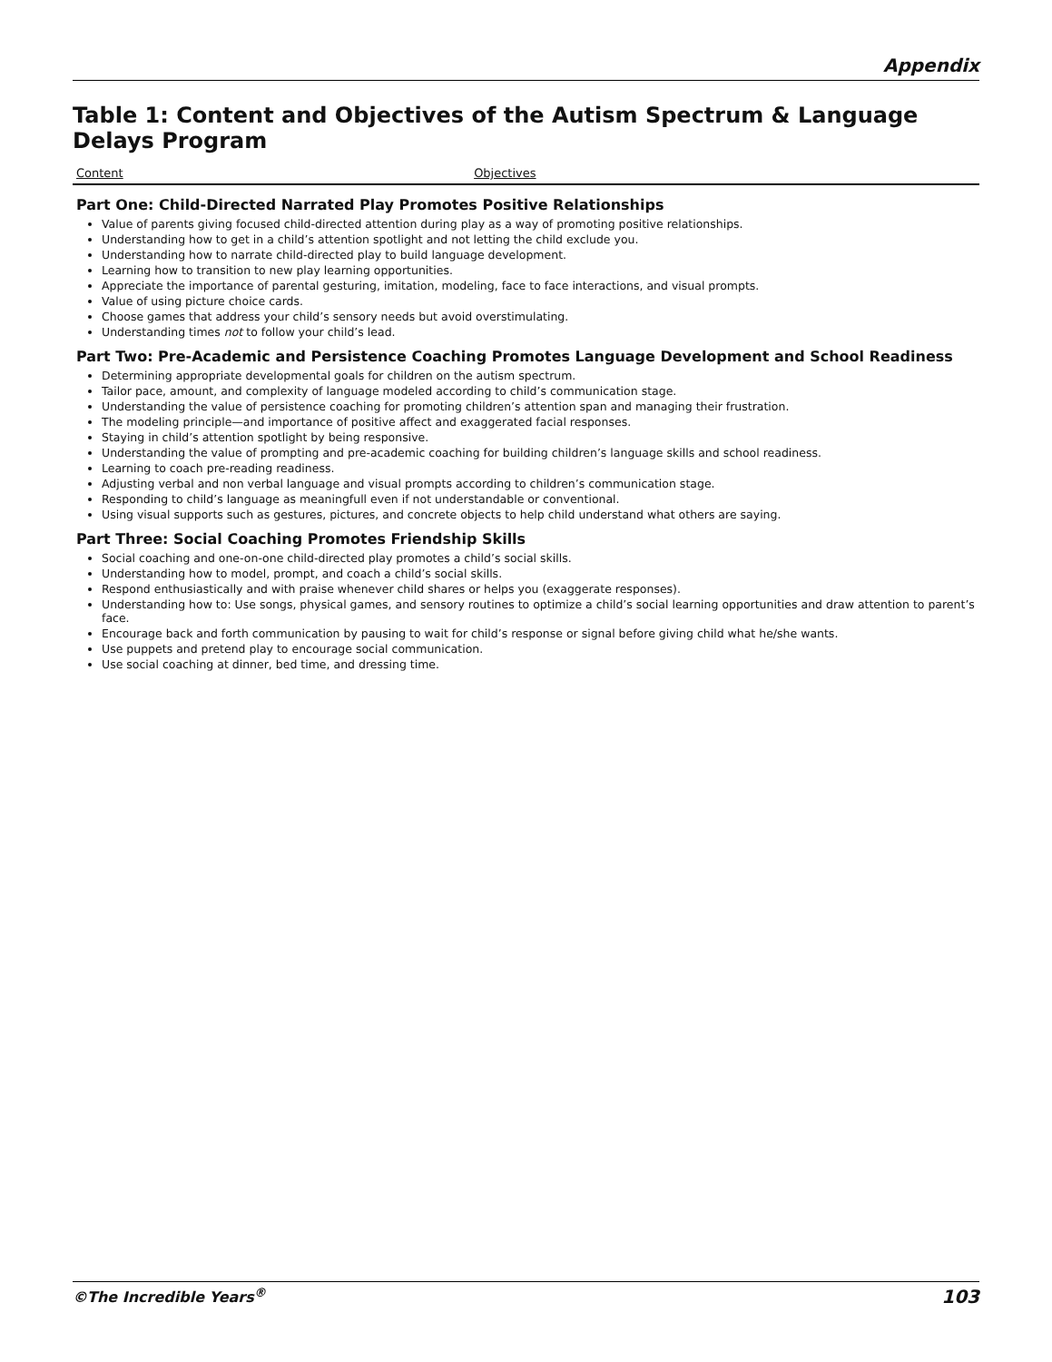Appendix
Table 1: Content and Objectives of the Autism Spectrum & Language Delays Program
| Content | Objectives |
| --- | --- |
| Part One: Child-Directed Narrated Play Promotes Positive Relationships Value of parents giving focused child-directed attention during play as a way of promoting positive relationships. Understanding how to get in a child’s attention spotlight and not letting the child exclude you. Understanding how to narrate child-directed play to build language development. Learning how to transition to new play learning opportunities. Appreciate the importance of parental gesturing, imitation, modeling, face to face interactions, and visual prompts. Value of using picture choice cards. Choose games that address your child’s sensory needs but avoid overstimulating. Understanding times not to follow your child’s lead. Part Two: Pre-Academic and Persistence Coaching Promotes Language Development and School Readiness Determining appropriate developmental goals for children on the autism spectrum. Tailor pace, amount, and complexity of language modeled according to child’s communication stage. Understanding the value of persistence coaching for promoting children’s attention span and managing their frustration. The modeling principle—and importance of positive affect and exaggerated facial responses. Staying in child’s attention spotlight by being responsive. Understanding the value of prompting and pre-academic coaching for building children’s language skills and school readiness. Learning to coach pre-reading readiness. Adjusting verbal and non verbal language and visual prompts according to children’s communication stage. Responding to child’s language as meaningfull even if not understandable or conventional. Using visual supports such as gestures, pictures, and concrete objects to help child understand what others are saying. Part Three: Social Coaching Promotes Friendship Skills Social coaching and one-on-one child-directed play promotes a child’s social skills. Understanding how to model, prompt, and coach a child’s social skills. Respond enthusiastically and with praise whenever child shares or helps you (exaggerate responses). Understanding how to: Use songs, physical games, and sensory routines to optimize a child’s social learning opportunities and draw attention to parent’s face. Encourage back and forth communication by pausing to wait for child’s response or signal before giving child what he/she wants. Use puppets and pretend play to encourage social communication. Use social coaching at dinner, bed time, and dressing time. | |
©The Incredible Years<sup>®</sup> 103